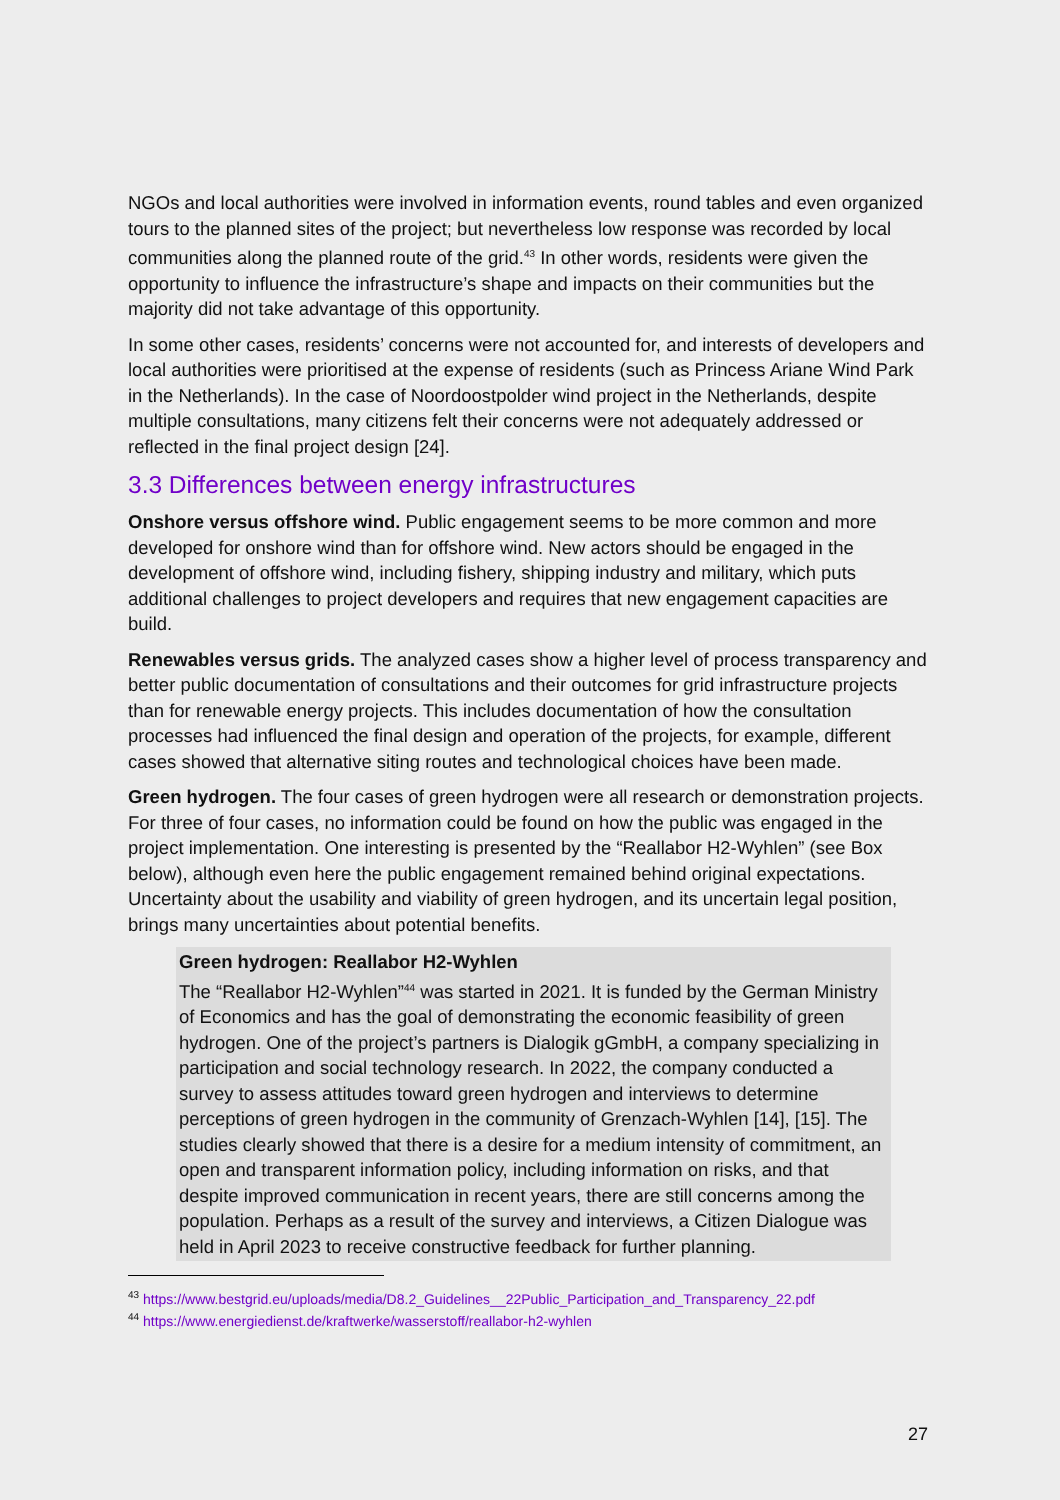NGOs and local authorities were involved in information events, round tables and even organized tours to the planned sites of the project; but nevertheless low response was recorded by local communities along the planned route of the grid.<sup>43</sup> In other words, residents were given the opportunity to influence the infrastructure’s shape and impacts on their communities but the majority did not take advantage of this opportunity.
In some other cases, residents’ concerns were not accounted for, and interests of developers and local authorities were prioritised at the expense of residents (such as Princess Ariane Wind Park in the Netherlands). In the case of Noordoostpolder wind project in the Netherlands, despite multiple consultations, many citizens felt their concerns were not adequately addressed or reflected in the final project design [24].
3.3 Differences between energy infrastructures
Onshore versus offshore wind. Public engagement seems to be more common and more developed for onshore wind than for offshore wind. New actors should be engaged in the development of offshore wind, including fishery, shipping industry and military, which puts additional challenges to project developers and requires that new engagement capacities are build.
Renewables versus grids. The analyzed cases show a higher level of process transparency and better public documentation of consultations and their outcomes for grid infrastructure projects than for renewable energy projects. This includes documentation of how the consultation processes had influenced the final design and operation of the projects, for example, different cases showed that alternative siting routes and technological choices have been made.
Green hydrogen. The four cases of green hydrogen were all research or demonstration projects. For three of four cases, no information could be found on how the public was engaged in the project implementation. One interesting is presented by the “Reallabor H2-Wyhlen” (see Box below), although even here the public engagement remained behind original expectations. Uncertainty about the usability and viability of green hydrogen, and its uncertain legal position, brings many uncertainties about potential benefits.
Green hydrogen: Reallabor H2-Wyhlen
The “Reallabor H2-Wyhlen”<sup>44</sup> was started in 2021. It is funded by the German Ministry of Economics and has the goal of demonstrating the economic feasibility of green hydrogen. One of the project’s partners is Dialogik gGmbH, a company specializing in participation and social technology research. In 2022, the company conducted a survey to assess attitudes toward green hydrogen and interviews to determine perceptions of green hydrogen in the community of Grenzach-Wyhlen [14], [15]. The studies clearly showed that there is a desire for a medium intensity of commitment, an open and transparent information policy, including information on risks, and that despite improved communication in recent years, there are still concerns among the population. Perhaps as a result of the survey and interviews, a Citizen Dialogue was held in April 2023 to receive constructive feedback for further planning.
<sup>43</sup> https://www.bestgrid.eu/uploads/media/D8.2_Guidelines__22Public_Participation_and_Transparency_22.pdf
<sup>44</sup> https://www.energiedienst.de/kraftwerke/wasserstoff/reallabor-h2-wyhlen
27